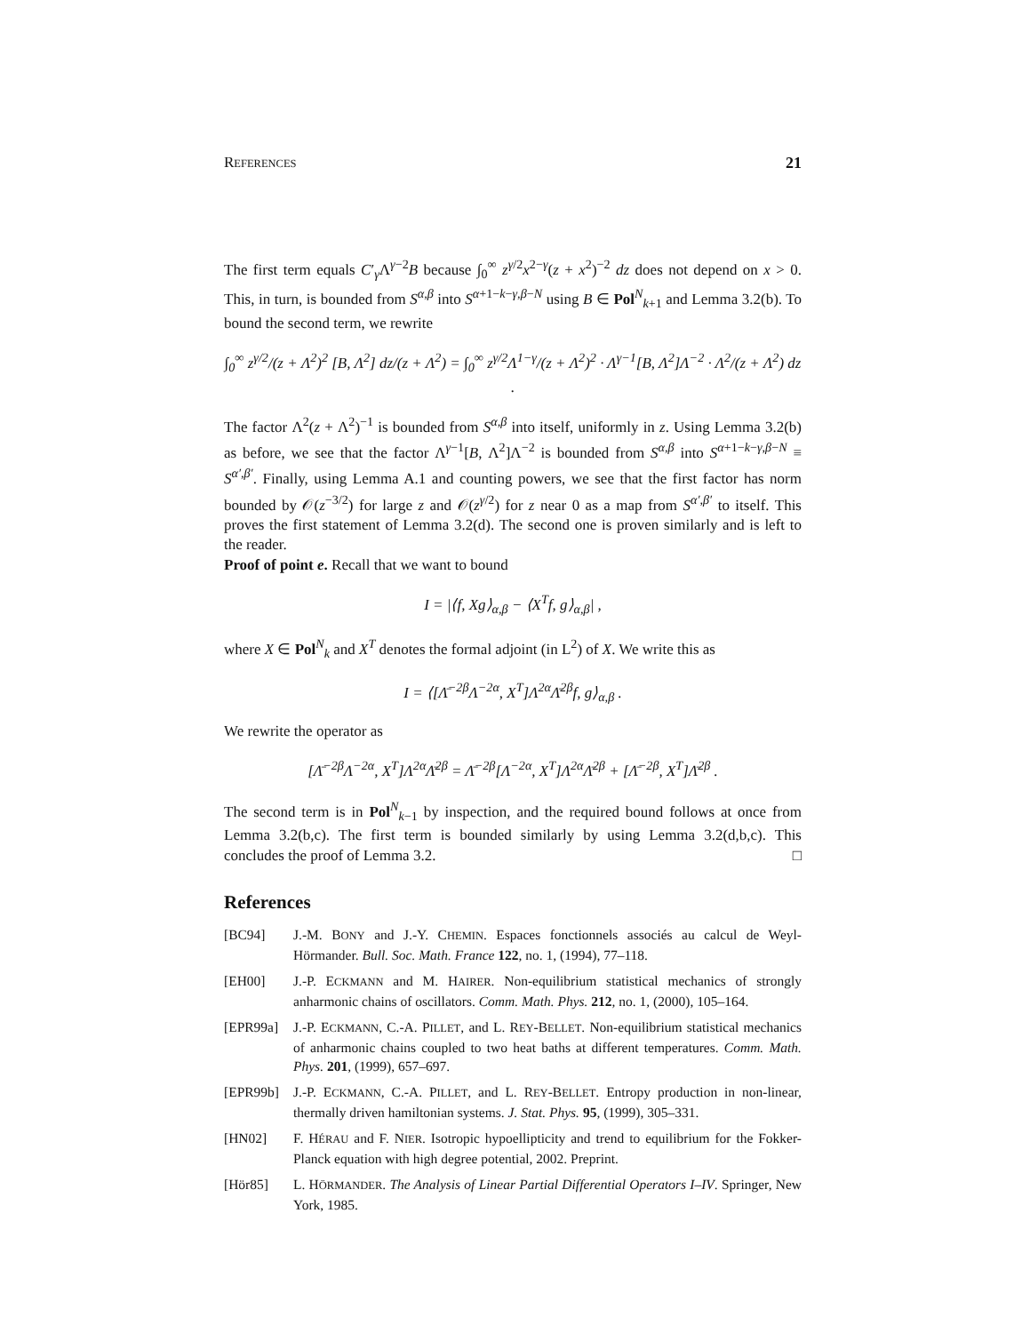REFERENCES 21
The first term equals C′<sub>γ</sub>Λ<sup>γ−2</sup>B because ∫<sub>0</sub><sup>∞</sup> z<sup>γ/2</sup>x<sup>2−γ</sup>(z + x<sup>2</sup>)<sup>−2</sup> dz does not depend on x > 0. This, in turn, is bounded from S<sup>α,β</sup> into S<sup>α+1−k−γ,β−N</sup> using B ∈ Pol<sup>N</sup><sub>k+1</sub> and Lemma 3.2(b). To bound the second term, we rewrite
∫<sub>0</sub><sup>∞</sup> z<sup>γ/2</sup>/(z + Λ<sup>2</sup>)<sup>2</sup> [B, Λ<sup>2</sup>] dz/(z + Λ<sup>2</sup>) = ∫<sub>0</sub><sup>∞</sup> z<sup>γ/2</sup>Λ<sup>1−γ</sup>/(z + Λ<sup>2</sup>)<sup>2</sup> · Λ<sup>γ−1</sup>[B, Λ<sup>2</sup>]Λ<sup>−2</sup> · Λ<sup>2</sup>/(z + Λ<sup>2</sup>) dz .
The factor Λ<sup>2</sup>(z + Λ<sup>2</sup>)<sup>−1</sup> is bounded from S<sup>α,β</sup> into itself, uniformly in z. Using Lemma 3.2(b) as before, we see that the factor Λ<sup>γ−1</sup>[B, Λ<sup>2</sup>]Λ<sup>−2</sup> is bounded from S<sup>α,β</sup> into S<sup>α+1−k−γ,β−N</sup> ≡ S<sup>α′,β′</sup>. Finally, using Lemma A.1 and counting powers, we see that the first factor has norm bounded by 𝒪(z<sup>−3/2</sup>) for large z and 𝒪(z<sup>γ/2</sup>) for z near 0 as a map from S<sup>α′,β′</sup> to itself. This proves the first statement of Lemma 3.2(d). The second one is proven similarly and is left to the reader.
Proof of point e. Recall that we want to bound
I = |⟨f, Xg⟩<sub>α,β</sub> − ⟨X<sup>T</sup>f, g⟩<sub>α,β</sub>| ,
where X ∈ Pol<sup>N</sup><sub>k</sub> and X<sup>T</sup> denotes the formal adjoint (in L<sup>2</sup>) of X. We write this as
I = ⟨[Λ̄<sup>−2β</sup>Λ<sup>−2α</sup>, X<sup>T</sup>]Λ<sup>2α</sup>Λ̄<sup>2β</sup>f, g⟩<sub>α,β</sub> .
We rewrite the operator as
[Λ̄<sup>−2β</sup>Λ<sup>−2α</sup>, X<sup>T</sup>]Λ<sup>2α</sup>Λ̄<sup>2β</sup> = Λ̄<sup>−2β</sup>[Λ<sup>−2α</sup>, X<sup>T</sup>]Λ<sup>2α</sup>Λ̄<sup>2β</sup> + [Λ̄<sup>−2β</sup>, X<sup>T</sup>]Λ̄<sup>2β</sup> .
The second term is in Pol<sup>N</sup><sub>k−1</sub> by inspection, and the required bound follows at once from Lemma 3.2(b,c). The first term is bounded similarly by using Lemma 3.2(d,b,c). This concludes the proof of Lemma 3.2. □
References
[BC94] J.-M. BONY and J.-Y. CHEMIN. Espaces fonctionnels associés au calcul de Weyl-Hörmander. Bull. Soc. Math. France 122, no. 1, (1994), 77–118.
[EH00] J.-P. ECKMANN and M. HAIRER. Non-equilibrium statistical mechanics of strongly anharmonic chains of oscillators. Comm. Math. Phys. 212, no. 1, (2000), 105–164.
[EPR99a] J.-P. ECKMANN, C.-A. PILLET, and L. REY-BELLET. Non-equilibrium statistical mechanics of anharmonic chains coupled to two heat baths at different temperatures. Comm. Math. Phys. 201, (1999), 657–697.
[EPR99b] J.-P. ECKMANN, C.-A. PILLET, and L. REY-BELLET. Entropy production in non-linear, thermally driven hamiltonian systems. J. Stat. Phys. 95, (1999), 305–331.
[HN02] F. HÉRAU and F. NIER. Isotropic hypoellipticity and trend to equilibrium for the Fokker-Planck equation with high degree potential, 2002. Preprint.
[Hör85] L. HÖRMANDER. The Analysis of Linear Partial Differential Operators I–IV. Springer, New York, 1985.